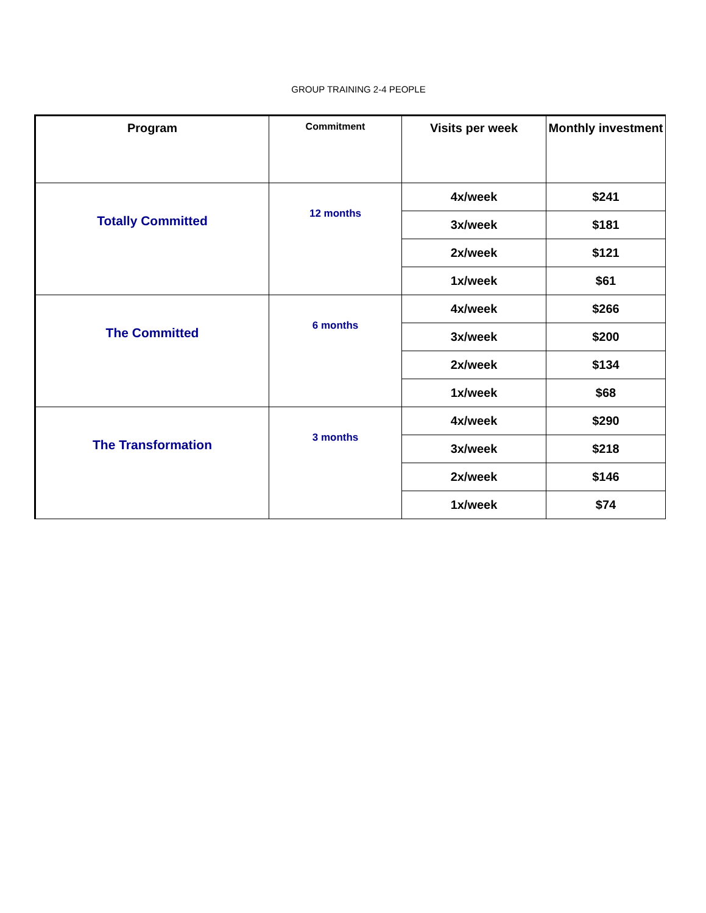GROUP TRAINING 2-4 PEOPLE
| Program | Commitment | Visits per week | Monthly investment |
| --- | --- | --- | --- |
| Totally Committed | 12 months | 4x/week | $241 |
| | | 3x/week | $181 |
| | | 2x/week | $121 |
| | | 1x/week | $61 |
| The Committed | 6 months | 4x/week | $266 |
| | | 3x/week | $200 |
| | | 2x/week | $134 |
| | | 1x/week | $68 |
| The Transformation | 3 months | 4x/week | $290 |
| | | 3x/week | $218 |
| | | 2x/week | $146 |
| | | 1x/week | $74 |